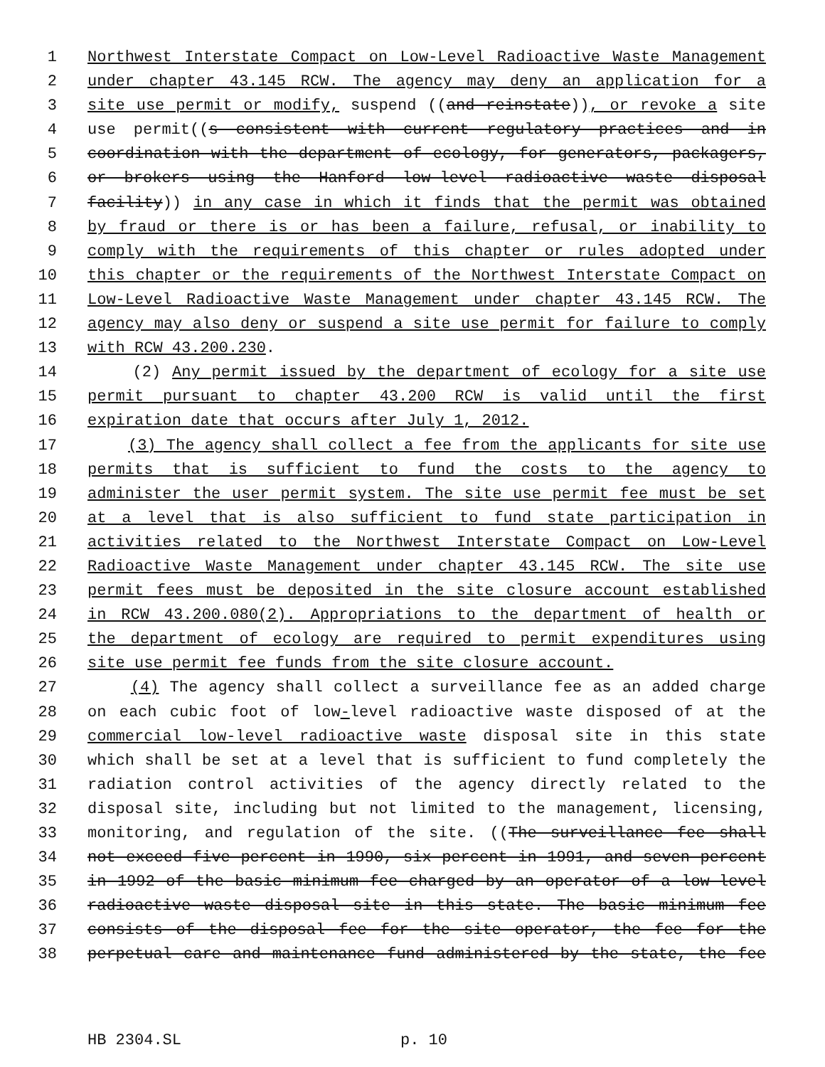1 Northwest Interstate Compact on Low-Level Radioactive Waste Management
2 under chapter 43.145 RCW. The agency may deny an application for a
3 site use permit or modify, suspend ((and reinstate)), or revoke a site
4 use permit((s consistent with current regulatory practices and in
5 coordination with the department of ecology, for generators, packagers,
6 or brokers using the Hanford low-level radioactive waste disposal
7 facility)) in any case in which it finds that the permit was obtained
8 by fraud or there is or has been a failure, refusal, or inability to
9 comply with the requirements of this chapter or rules adopted under
10 this chapter or the requirements of the Northwest Interstate Compact on
11 Low-Level Radioactive Waste Management under chapter 43.145 RCW. The
12 agency may also deny or suspend a site use permit for failure to comply
13 with RCW 43.200.230.
14 (2) Any permit issued by the department of ecology for a site use
15 permit pursuant to chapter 43.200 RCW is valid until the first
16 expiration date that occurs after July 1, 2012.
17 (3) The agency shall collect a fee from the applicants for site use
18 permits that is sufficient to fund the costs to the agency to
19 administer the user permit system. The site use permit fee must be set
20 at a level that is also sufficient to fund state participation in
21 activities related to the Northwest Interstate Compact on Low-Level
22 Radioactive Waste Management under chapter 43.145 RCW. The site use
23 permit fees must be deposited in the site closure account established
24 in RCW 43.200.080(2). Appropriations to the department of health or
25 the department of ecology are required to permit expenditures using
26 site use permit fee funds from the site closure account.
27 (4) The agency shall collect a surveillance fee as an added charge
28 on each cubic foot of low-level radioactive waste disposed of at the
29 commercial low-level radioactive waste disposal site in this state
30 which shall be set at a level that is sufficient to fund completely the
31 radiation control activities of the agency directly related to the
32 disposal site, including but not limited to the management, licensing,
33 monitoring, and regulation of the site. ((The surveillance fee shall
34 not exceed five percent in 1990, six percent in 1991, and seven percent
35 in 1992 of the basic minimum fee charged by an operator of a low-level
36 radioactive waste disposal site in this state. The basic minimum fee
37 consists of the disposal fee for the site operator, the fee for the
38 perpetual care and maintenance fund administered by the state, the fee
HB 2304.SL p. 10